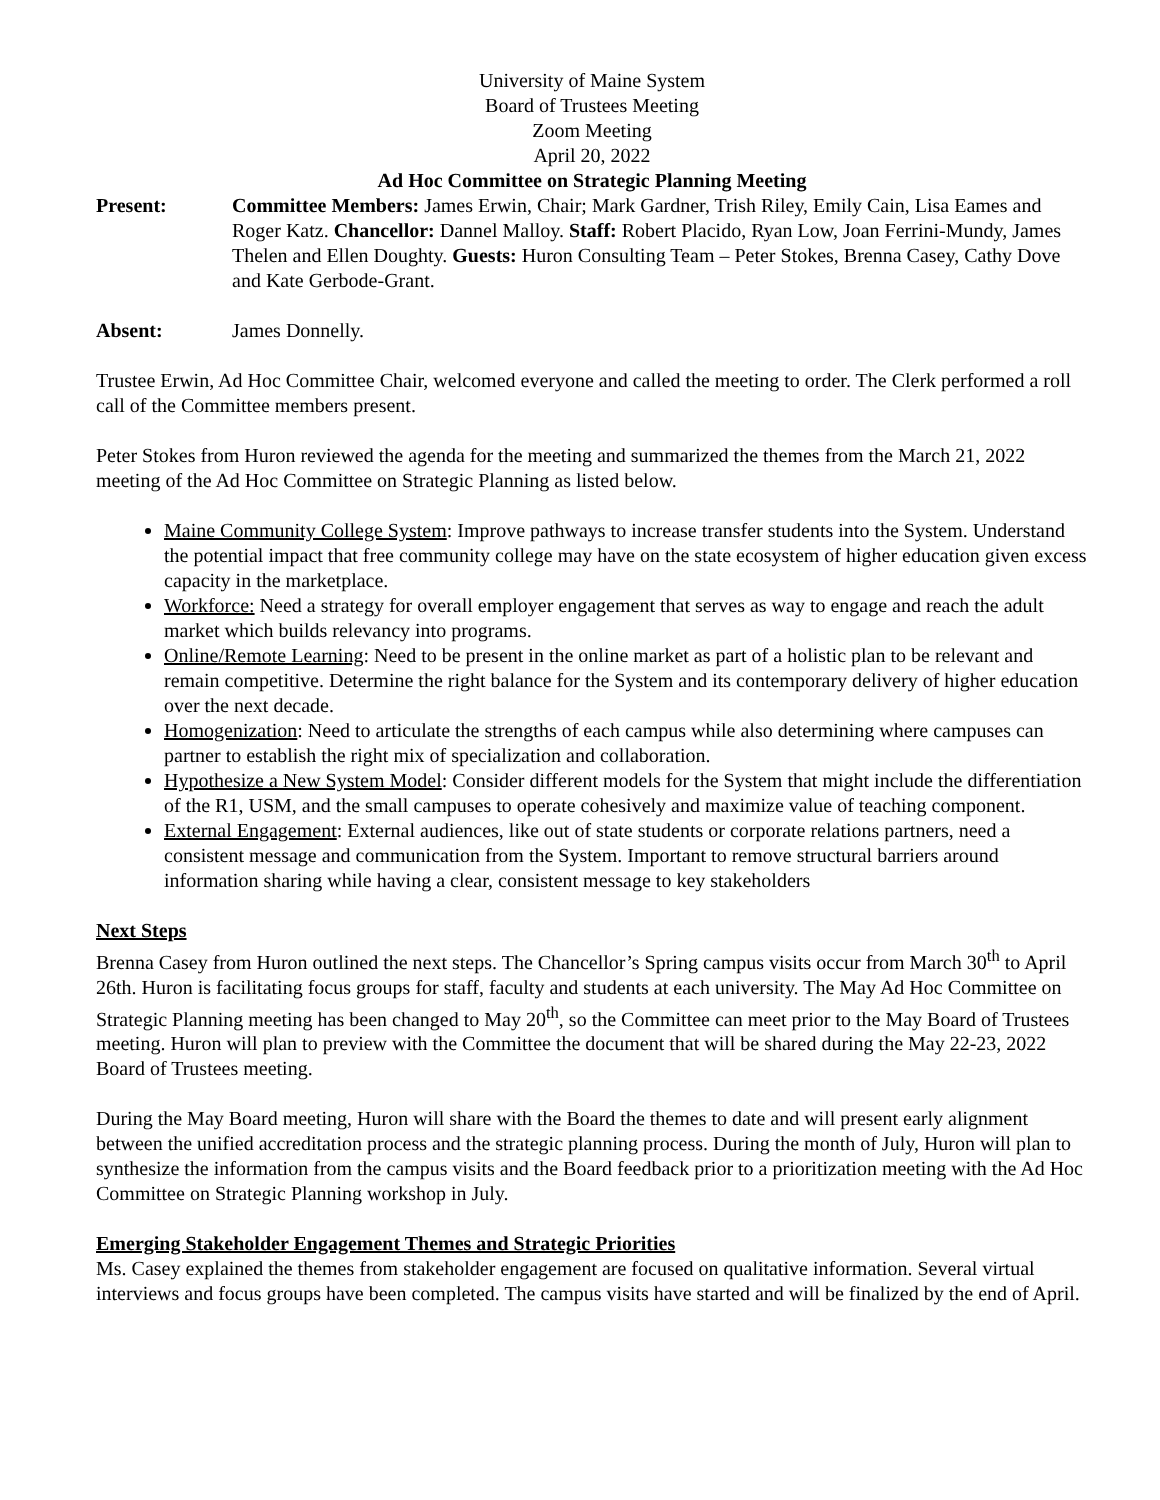University of Maine System
Board of Trustees Meeting
Zoom Meeting
April 20, 2022
Ad Hoc Committee on Strategic Planning Meeting
Present: Committee Members: James Erwin, Chair; Mark Gardner, Trish Riley, Emily Cain, Lisa Eames and Roger Katz. Chancellor: Dannel Malloy. Staff: Robert Placido, Ryan Low, Joan Ferrini-Mundy, James Thelen and Ellen Doughty. Guests: Huron Consulting Team – Peter Stokes, Brenna Casey, Cathy Dove and Kate Gerbode-Grant.
Absent: James Donnelly.
Trustee Erwin, Ad Hoc Committee Chair, welcomed everyone and called the meeting to order. The Clerk performed a roll call of the Committee members present.
Peter Stokes from Huron reviewed the agenda for the meeting and summarized the themes from the March 21, 2022 meeting of the Ad Hoc Committee on Strategic Planning as listed below.
Maine Community College System: Improve pathways to increase transfer students into the System. Understand the potential impact that free community college may have on the state ecosystem of higher education given excess capacity in the marketplace.
Workforce: Need a strategy for overall employer engagement that serves as way to engage and reach the adult market which builds relevancy into programs.
Online/Remote Learning: Need to be present in the online market as part of a holistic plan to be relevant and remain competitive. Determine the right balance for the System and its contemporary delivery of higher education over the next decade.
Homogenization: Need to articulate the strengths of each campus while also determining where campuses can partner to establish the right mix of specialization and collaboration.
Hypothesize a New System Model: Consider different models for the System that might include the differentiation of the R1, USM, and the small campuses to operate cohesively and maximize value of teaching component.
External Engagement: External audiences, like out of state students or corporate relations partners, need a consistent message and communication from the System. Important to remove structural barriers around information sharing while having a clear, consistent message to key stakeholders
Next Steps
Brenna Casey from Huron outlined the next steps. The Chancellor’s Spring campus visits occur from March 30<sup>th</sup> to April 26th. Huron is facilitating focus groups for staff, faculty and students at each university. The May Ad Hoc Committee on Strategic Planning meeting has been changed to May 20<sup>th</sup>, so the Committee can meet prior to the May Board of Trustees meeting. Huron will plan to preview with the Committee the document that will be shared during the May 22-23, 2022 Board of Trustees meeting.
During the May Board meeting, Huron will share with the Board the themes to date and will present early alignment between the unified accreditation process and the strategic planning process. During the month of July, Huron will plan to synthesize the information from the campus visits and the Board feedback prior to a prioritization meeting with the Ad Hoc Committee on Strategic Planning workshop in July.
Emerging Stakeholder Engagement Themes and Strategic Priorities
Ms. Casey explained the themes from stakeholder engagement are focused on qualitative information. Several virtual interviews and focus groups have been completed. The campus visits have started and will be finalized by the end of April.